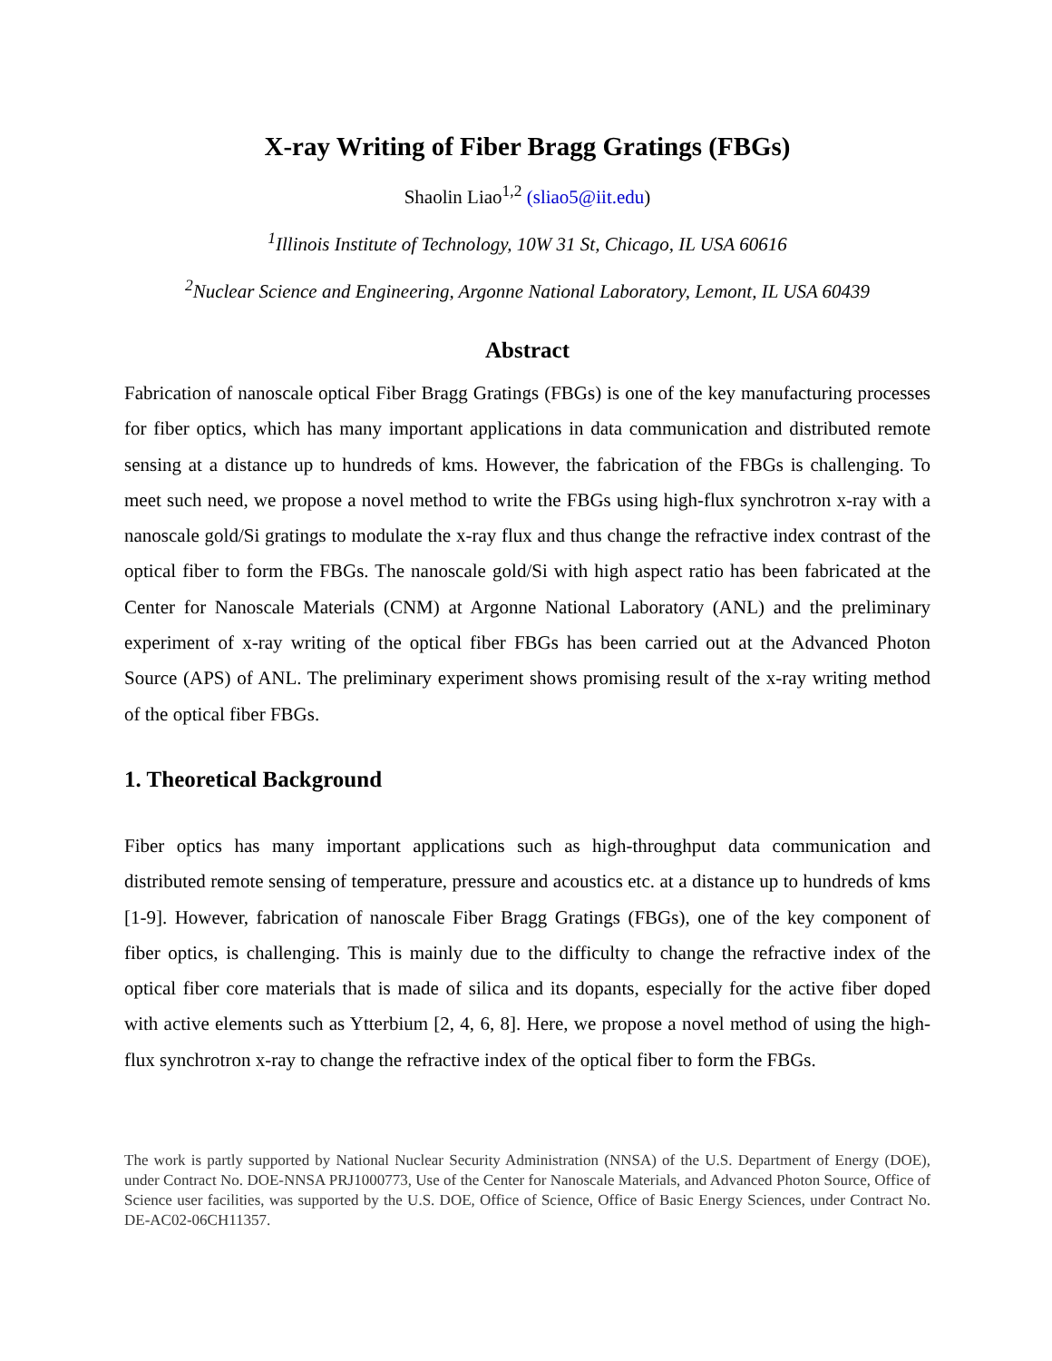X-ray Writing of Fiber Bragg Gratings (FBGs)
Shaolin Liao<sup>1,2</sup> (sliao5@iit.edu)
<sup>1</sup> Illinois Institute of Technology, 10W 31 St, Chicago, IL USA 60616
<sup>2</sup> Nuclear Science and Engineering, Argonne National Laboratory, Lemont, IL USA 60439
Abstract
Fabrication of nanoscale optical Fiber Bragg Gratings (FBGs) is one of the key manufacturing processes for fiber optics, which has many important applications in data communication and distributed remote sensing at a distance up to hundreds of kms. However, the fabrication of the FBGs is challenging. To meet such need, we propose a novel method to write the FBGs using high-flux synchrotron x-ray with a nanoscale gold/Si gratings to modulate the x-ray flux and thus change the refractive index contrast of the optical fiber to form the FBGs. The nanoscale gold/Si with high aspect ratio has been fabricated at the Center for Nanoscale Materials (CNM) at Argonne National Laboratory (ANL) and the preliminary experiment of x-ray writing of the optical fiber FBGs has been carried out at the Advanced Photon Source (APS) of ANL. The preliminary experiment shows promising result of the x-ray writing method of the optical fiber FBGs.
1. Theoretical Background
Fiber optics has many important applications such as high-throughput data communication and distributed remote sensing of temperature, pressure and acoustics etc. at a distance up to hundreds of kms [1-9]. However, fabrication of nanoscale Fiber Bragg Gratings (FBGs), one of the key component of fiber optics, is challenging. This is mainly due to the difficulty to change the refractive index of the optical fiber core materials that is made of silica and its dopants, especially for the active fiber doped with active elements such as Ytterbium [2, 4, 6, 8]. Here, we propose a novel method of using the high-flux synchrotron x-ray to change the refractive index of the optical fiber to form the FBGs.
The work is partly supported by National Nuclear Security Administration (NNSA) of the U.S. Department of Energy (DOE), under Contract No. DOE-NNSA PRJ1000773, Use of the Center for Nanoscale Materials, and Advanced Photon Source, Office of Science user facilities, was supported by the U.S. DOE, Office of Science, Office of Basic Energy Sciences, under Contract No. DE-AC02-06CH11357.